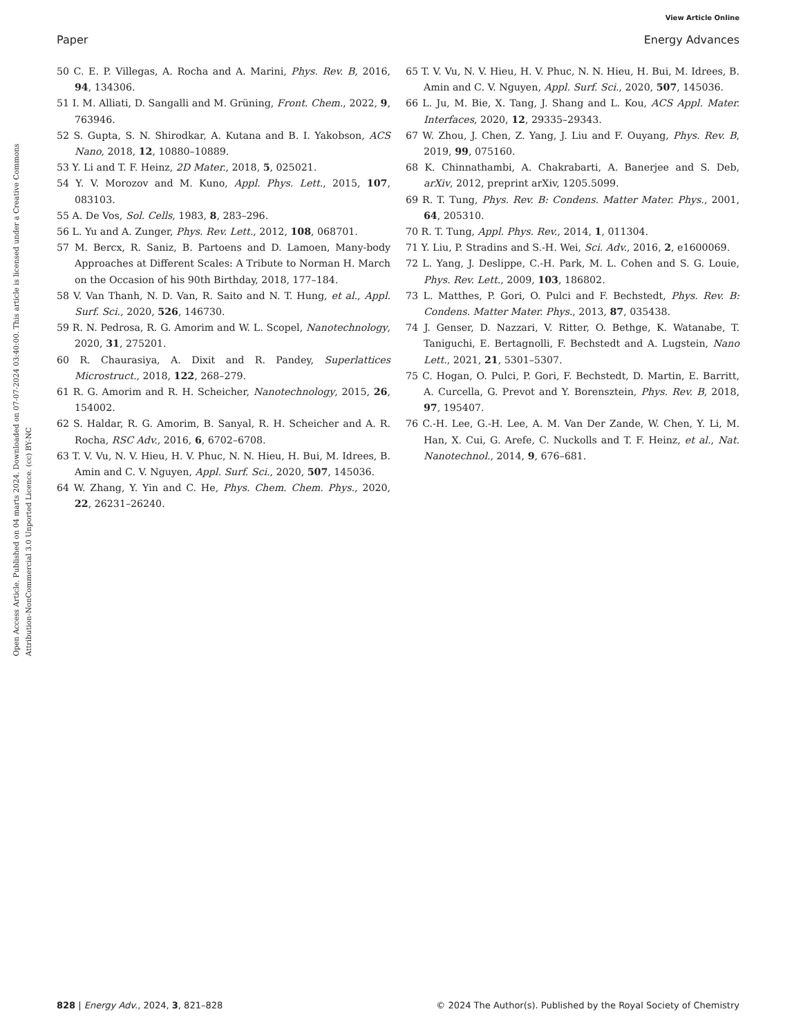View Article Online
Paper Energy Advances
Open Access Article. Published on 04 marts 2024. Downloaded on 07-07-2024 03:40:00. This article is licensed under a Creative Commons Attribution-NonCommercial 3.0 Unported Licence. (cc) BY-NC
50 C. E. P. Villegas, A. Rocha and A. Marini, Phys. Rev. B, 2016, 94, 134306.
51 I. M. Alliati, D. Sangalli and M. Grüning, Front. Chem., 2022, 9, 763946.
52 S. Gupta, S. N. Shirodkar, A. Kutana and B. I. Yakobson, ACS Nano, 2018, 12, 10880–10889.
53 Y. Li and T. F. Heinz, 2D Mater., 2018, 5, 025021.
54 Y. V. Morozov and M. Kuno, Appl. Phys. Lett., 2015, 107, 083103.
55 A. De Vos, Sol. Cells, 1983, 8, 283–296.
56 L. Yu and A. Zunger, Phys. Rev. Lett., 2012, 108, 068701.
57 M. Bercx, R. Saniz, B. Partoens and D. Lamoen, Many-body Approaches at Different Scales: A Tribute to Norman H. March on the Occasion of his 90th Birthday, 2018, 177–184.
58 V. Van Thanh, N. D. Van, R. Saito and N. T. Hung, et al., Appl. Surf. Sci., 2020, 526, 146730.
59 R. N. Pedrosa, R. G. Amorim and W. L. Scopel, Nanotechnology, 2020, 31, 275201.
60 R. Chaurasiya, A. Dixit and R. Pandey, Superlattices Microstruct., 2018, 122, 268–279.
61 R. G. Amorim and R. H. Scheicher, Nanotechnology, 2015, 26, 154002.
62 S. Haldar, R. G. Amorim, B. Sanyal, R. H. Scheicher and A. R. Rocha, RSC Adv., 2016, 6, 6702–6708.
63 T. V. Vu, N. V. Hieu, H. V. Phuc, N. N. Hieu, H. Bui, M. Idrees, B. Amin and C. V. Nguyen, Appl. Surf. Sci., 2020, 507, 145036.
64 W. Zhang, Y. Yin and C. He, Phys. Chem. Chem. Phys., 2020, 22, 26231–26240.
65 T. V. Vu, N. V. Hieu, H. V. Phuc, N. N. Hieu, H. Bui, M. Idrees, B. Amin and C. V. Nguyen, Appl. Surf. Sci., 2020, 507, 145036.
66 L. Ju, M. Bie, X. Tang, J. Shang and L. Kou, ACS Appl. Mater. Interfaces, 2020, 12, 29335–29343.
67 W. Zhou, J. Chen, Z. Yang, J. Liu and F. Ouyang, Phys. Rev. B, 2019, 99, 075160.
68 K. Chinnathambi, A. Chakrabarti, A. Banerjee and S. Deb, arXiv, 2012, preprint arXiv, 1205.5099.
69 R. T. Tung, Phys. Rev. B: Condens. Matter Mater. Phys., 2001, 64, 205310.
70 R. T. Tung, Appl. Phys. Rev., 2014, 1, 011304.
71 Y. Liu, P. Stradins and S.-H. Wei, Sci. Adv., 2016, 2, e1600069.
72 L. Yang, J. Deslippe, C.-H. Park, M. L. Cohen and S. G. Louie, Phys. Rev. Lett., 2009, 103, 186802.
73 L. Matthes, P. Gori, O. Pulci and F. Bechstedt, Phys. Rev. B: Condens. Matter Mater. Phys., 2013, 87, 035438.
74 J. Genser, D. Nazzari, V. Ritter, O. Bethge, K. Watanabe, T. Taniguchi, E. Bertagnolli, F. Bechstedt and A. Lugstein, Nano Lett., 2021, 21, 5301–5307.
75 C. Hogan, O. Pulci, P. Gori, F. Bechstedt, D. Martin, E. Barritt, A. Curcella, G. Prevot and Y. Borensztein, Phys. Rev. B, 2018, 97, 195407.
76 C.-H. Lee, G.-H. Lee, A. M. Van Der Zande, W. Chen, Y. Li, M. Han, X. Cui, G. Arefe, C. Nuckolls and T. F. Heinz, et al., Nat. Nanotechnol., 2014, 9, 676–681.
828 | Energy Adv., 2024, 3, 821–828 © 2024 The Author(s). Published by the Royal Society of Chemistry